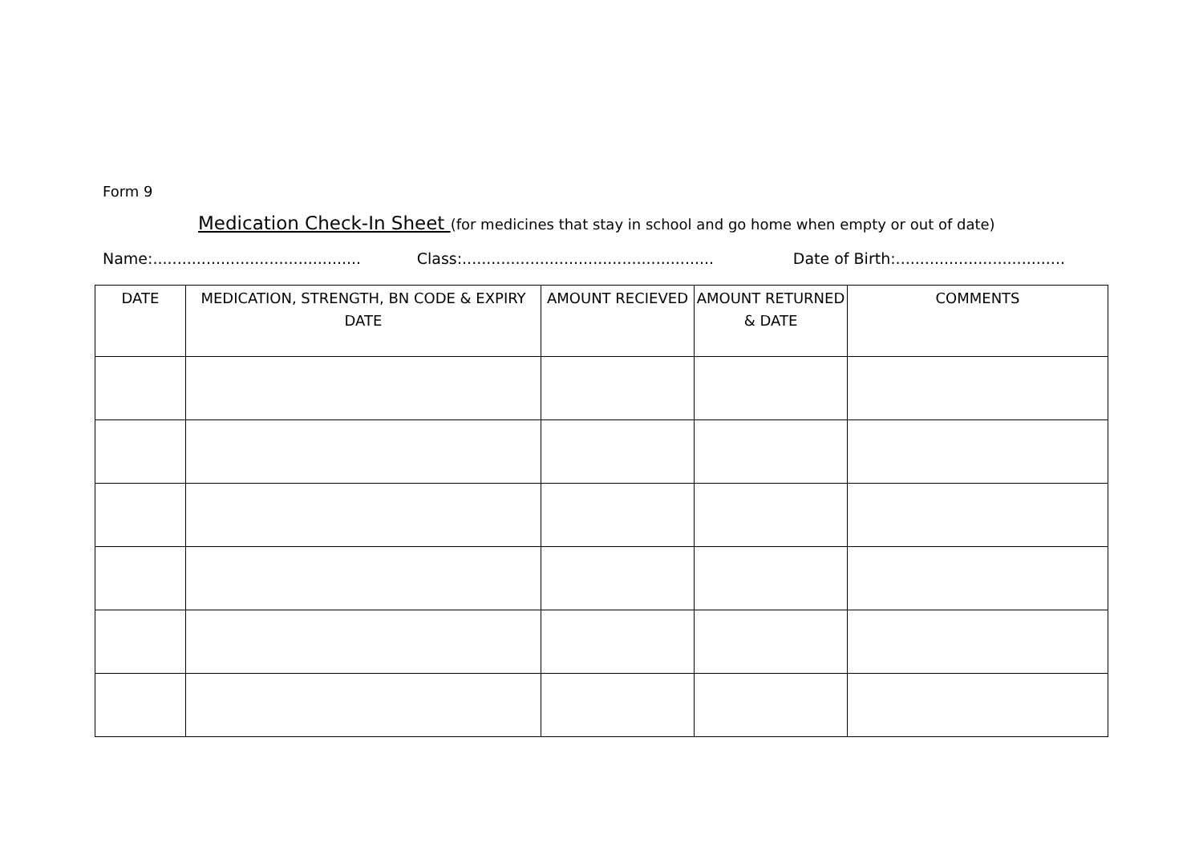Form 9
Medication Check-In Sheet (for medicines that stay in school and go home when empty or out of date)
Name:........................................... Class:.................................................... Date of Birth:...................................
| DATE | MEDICATION, STRENGTH, BN CODE & EXPIRY DATE | AMOUNT RECIEVED | AMOUNT RETURNED & DATE | COMMENTS |
| --- | --- | --- | --- | --- |